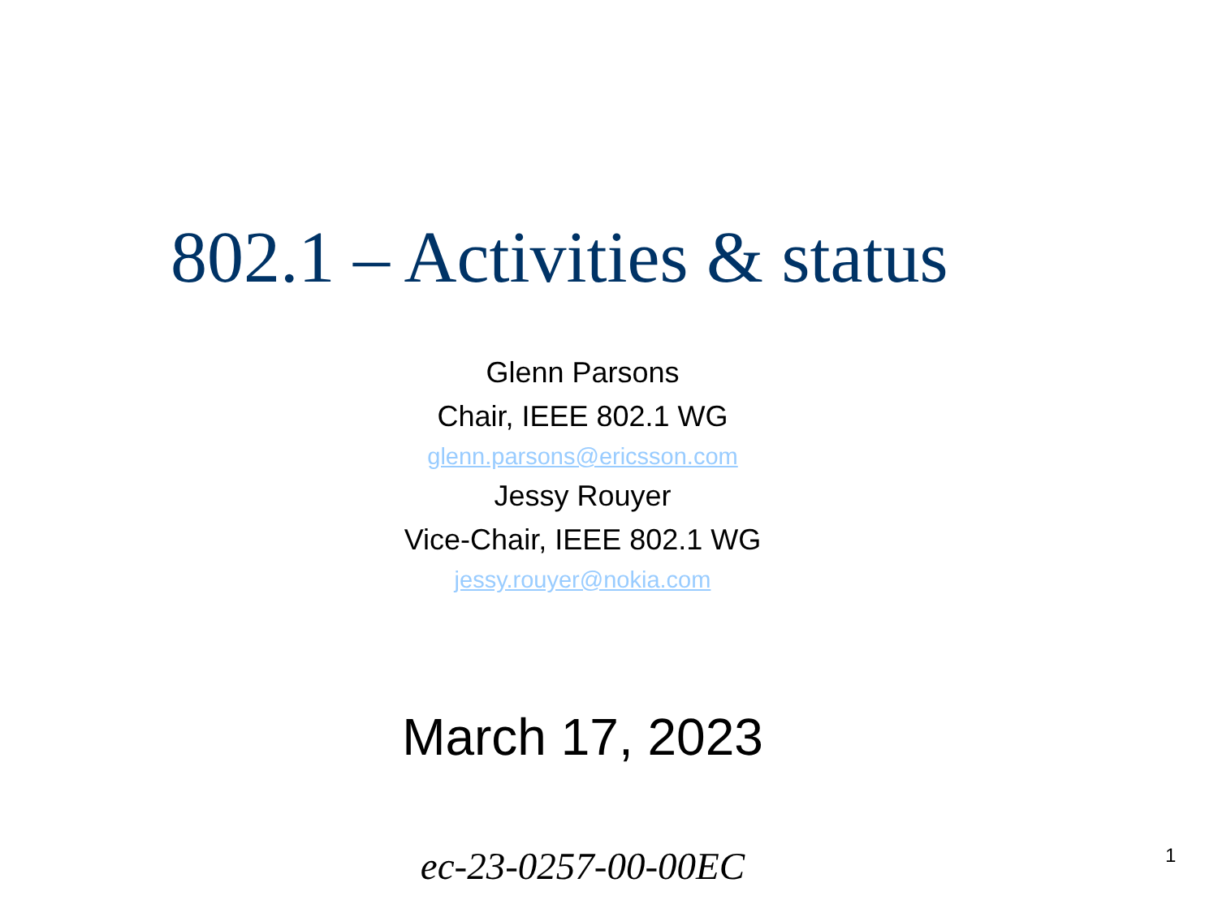802.1 – Activities & status
Glenn Parsons
Chair, IEEE 802.1 WG
glenn.parsons@ericsson.com
Jessy Rouyer
Vice-Chair, IEEE 802.1 WG
jessy.rouyer@nokia.com
March 17, 2023
ec-23-0257-00-00EC
1